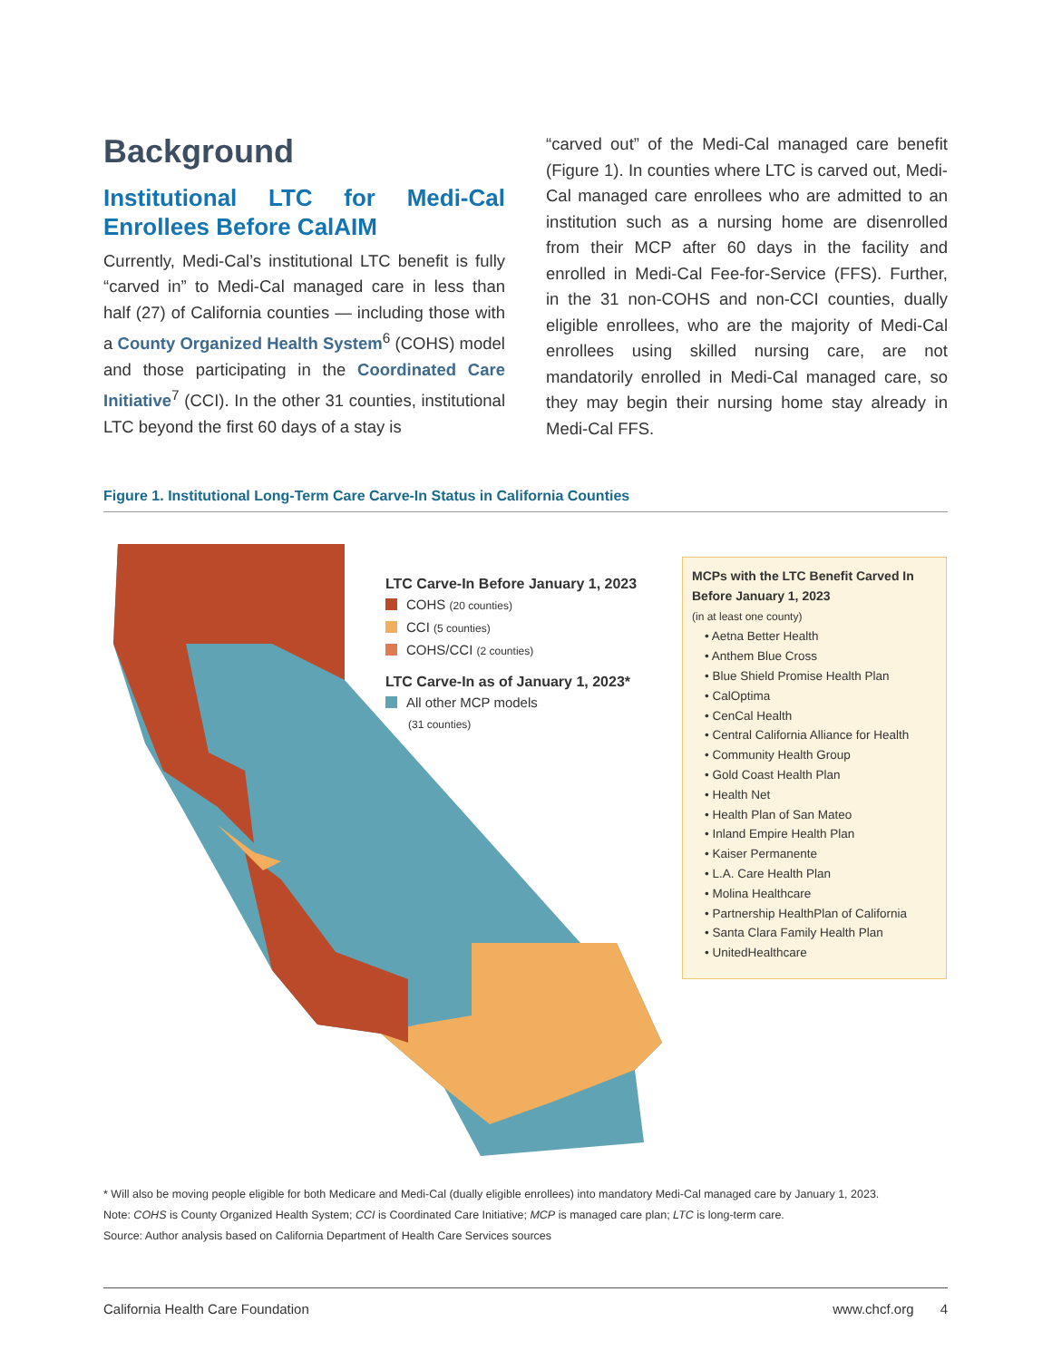Background
Institutional LTC for Medi-Cal Enrollees Before CalAIM
Currently, Medi-Cal’s institutional LTC benefit is fully “carved in” to Medi-Cal managed care in less than half (27) of California counties — including those with a County Organized Health System<sup>6</sup> (COHS) model and those participating in the Coordinated Care Initiative<sup>7</sup> (CCI). In the other 31 counties, institutional LTC beyond the first 60 days of a stay is
“carved out” of the Medi-Cal managed care benefit (Figure 1). In counties where LTC is carved out, Medi-Cal managed care enrollees who are admitted to an institution such as a nursing home are disenrolled from their MCP after 60 days in the facility and enrolled in Medi-Cal Fee-for-Service (FFS). Further, in the 31 non-COHS and non-CCI counties, dually eligible enrollees, who are the majority of Medi-Cal enrollees using skilled nursing care, are not mandatorily enrolled in Medi-Cal managed care, so they may begin their nursing home stay already in Medi-Cal FFS.
Figure 1. Institutional Long-Term Care Carve-In Status in California Counties
LTC Carve-In Before January 1, 2023
COHS (20 counties)
CCI (5 counties)
COHS/CCI (2 counties)
LTC Carve-In as of January 1, 2023*
All other MCP models
(31 counties)
MCPs with the LTC Benefit Carved In Before January 1, 2023
(in at least one county)
• Aetna Better Health
• Anthem Blue Cross
• Blue Shield Promise Health Plan
• CalOptima
• CenCal Health
• Central California Alliance for Health
• Community Health Group
• Gold Coast Health Plan
• Health Net
• Health Plan of San Mateo
• Inland Empire Health Plan
• Kaiser Permanente
• L.A. Care Health Plan
• Molina Healthcare
• Partnership HealthPlan of California
• Santa Clara Family Health Plan
• UnitedHealthcare
* Will also be moving people eligible for both Medicare and Medi-Cal (dually eligible enrollees) into mandatory Medi-Cal managed care by January 1, 2023.
Note: COHS is County Organized Health System; CCI is Coordinated Care Initiative; MCP is managed care plan; LTC is long-term care.
Source: Author analysis based on California Department of Health Care Services sources
California Health Care Foundation www.chcf.org 4